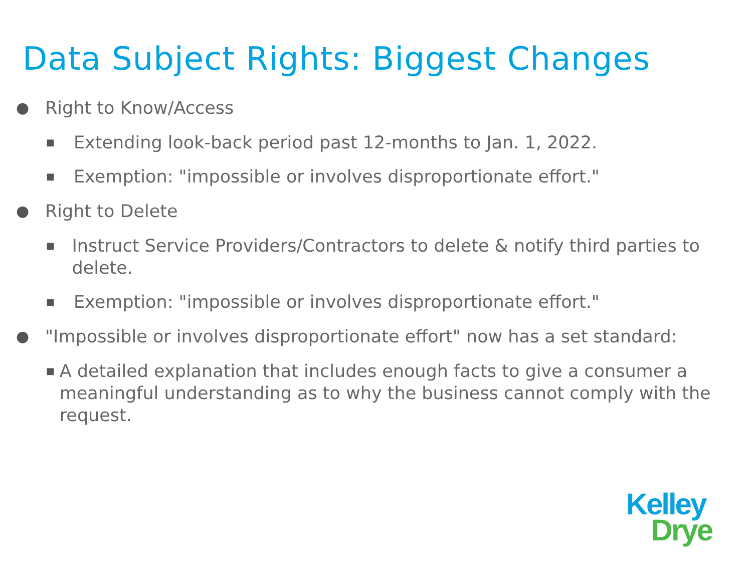Data Subject Rights: Biggest Changes
● Right to Know/Access
■ Extending look-back period past 12-months to Jan. 1, 2022.
■ Exemption: "impossible or involves disproportionate effort."
● Right to Delete
■ Instruct Service Providers/Contractors to delete & notify third parties to delete.
■ Exemption: "impossible or involves disproportionate effort."
● "Impossible or involves disproportionate effort" now has a set standard:
■ A detailed explanation that includes enough facts to give a consumer a meaningful understanding as to why the business cannot comply with the request.
Kelley
Drye